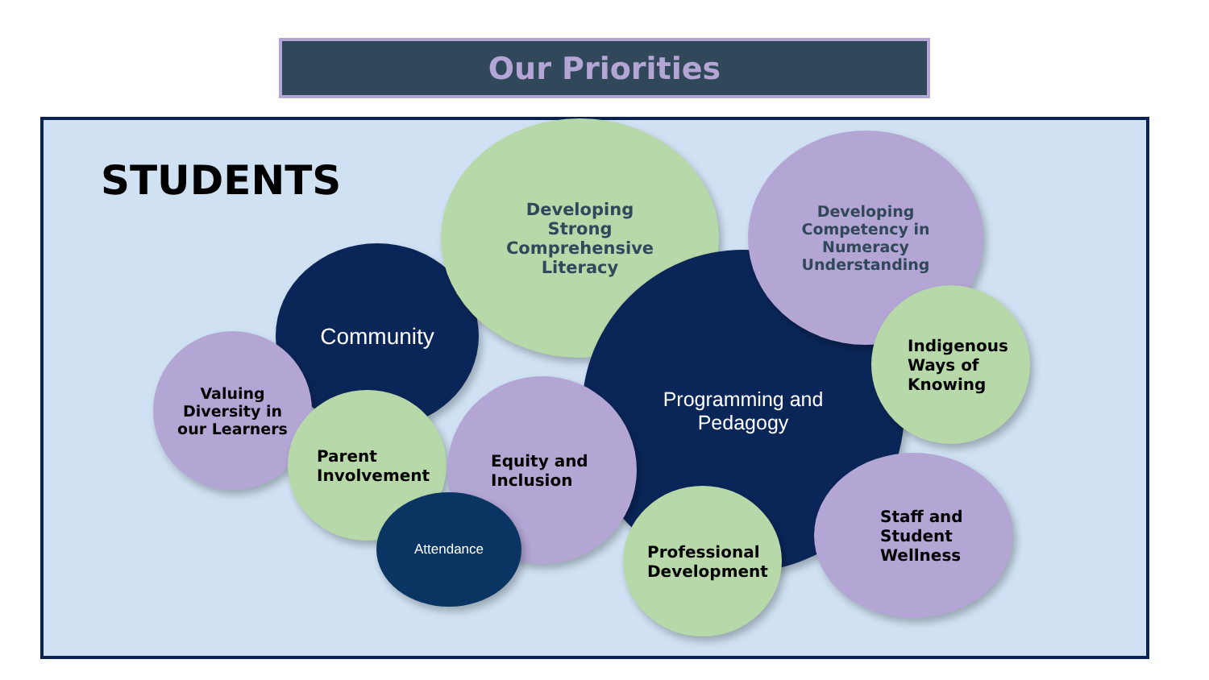Our Priorities
STUDENTS
Community
Developing
Strong
Comprehensive
Literacy
Programming and
Pedagogy
Developing
Competency in
Numeracy
Understanding
Indigenous
Ways of
Knowing
Valuing
Diversity in
our Learners
Parent
Involvement
Equity and
Inclusion
Attendance
Professional
Development
Staff and
Student
Wellness